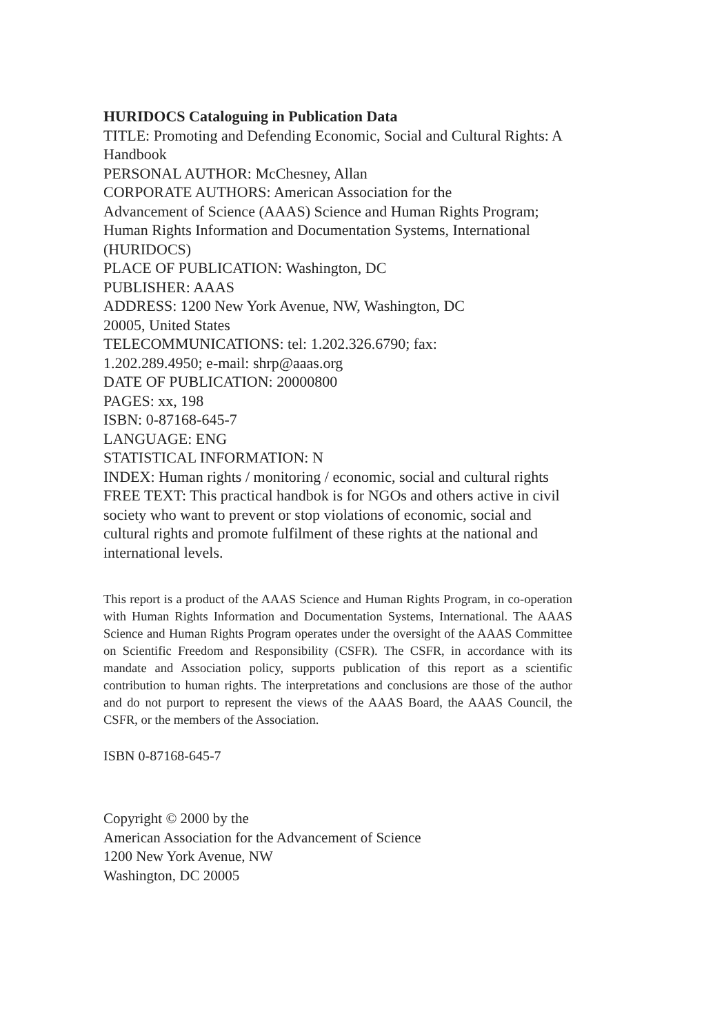HURIDOCS Cataloguing in Publication Data
TITLE: Promoting and Defending Economic, Social and Cultural Rights: A Handbook
PERSONAL AUTHOR: McChesney, Allan
CORPORATE AUTHORS: American Association for the
Advancement of Science (AAAS) Science and Human Rights Program; Human Rights Information and Documentation Systems, International (HURIDOCS)
PLACE OF PUBLICATION: Washington, DC
PUBLISHER: AAAS
ADDRESS: 1200 New York Avenue, NW, Washington, DC
20005, United States
TELECOMMUNICATIONS: tel: 1.202.326.6790; fax:
1.202.289.4950; e-mail: shrp@aaas.org
DATE OF PUBLICATION: 20000800
PAGES: xx, 198
ISBN: 0-87168-645-7
LANGUAGE: ENG
STATISTICAL INFORMATION: N
INDEX: Human rights / monitoring / economic, social and cultural rights
FREE TEXT: This practical handbok is for NGOs and others active in civil society who want to prevent or stop violations of economic, social and cultural rights and promote fulfilment of these rights at the national and international levels.
This report is a product of the AAAS Science and Human Rights Program, in co-operation with Human Rights Information and Documentation Systems, International. The AAAS Science and Human Rights Program operates under the oversight of the AAAS Committee on Scientific Freedom and Responsibility (CSFR). The CSFR, in accordance with its mandate and Association policy, supports publication of this report as a scientific contribution to human rights. The interpretations and conclusions are those of the author and do not purport to represent the views of the AAAS Board, the AAAS Council, the CSFR, or the members of the Association.
ISBN 0-87168-645-7
Copyright © 2000 by the
American Association for the Advancement of Science
1200 New York Avenue, NW
Washington, DC 20005